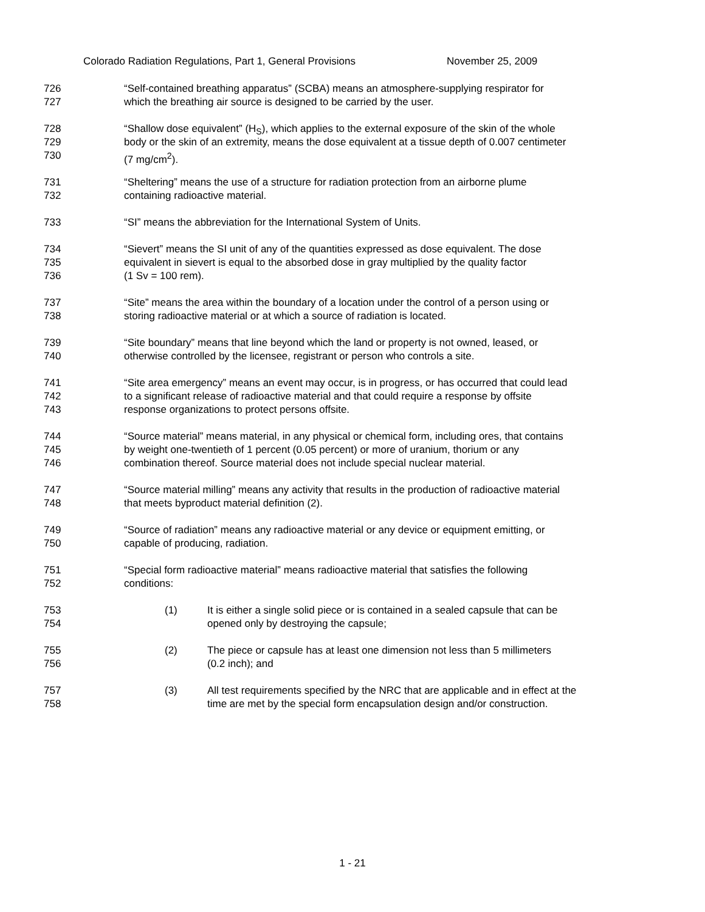Colorado Radiation Regulations, Part 1, General Provisions November 25, 2009
726 “Self-contained breathing apparatus” (SCBA) means an atmosphere-supplying respirator for
727 which the breathing air source is designed to be carried by the user.
728 “Shallow dose equivalent” (H<sub>S</sub>), which applies to the external exposure of the skin of the whole
729 body or the skin of an extremity, means the dose equivalent at a tissue depth of 0.007 centimeter
730 (7 mg/cm<sup>2</sup>).
731 “Sheltering” means the use of a structure for radiation protection from an airborne plume
732 containing radioactive material.
733 “SI” means the abbreviation for the International System of Units.
734 “Sievert” means the SI unit of any of the quantities expressed as dose equivalent. The dose
735 equivalent in sievert is equal to the absorbed dose in gray multiplied by the quality factor
736 (1 Sv = 100 rem).
737 “Site” means the area within the boundary of a location under the control of a person using or
738 storing radioactive material or at which a source of radiation is located.
739 “Site boundary” means that line beyond which the land or property is not owned, leased, or
740 otherwise controlled by the licensee, registrant or person who controls a site.
741 “Site area emergency” means an event may occur, is in progress, or has occurred that could lead
742 to a significant release of radioactive material and that could require a response by offsite
743 response organizations to protect persons offsite.
744 “Source material” means material, in any physical or chemical form, including ores, that contains
745 by weight one-twentieth of 1 percent (0.05 percent) or more of uranium, thorium or any
746 combination thereof. Source material does not include special nuclear material.
747 “Source material milling” means any activity that results in the production of radioactive material
748 that meets byproduct material definition (2).
749 “Source of radiation” means any radioactive material or any device or equipment emitting, or
750 capable of producing, radiation.
751 “Special form radioactive material” means radioactive material that satisfies the following
752 conditions:
753 (1) It is either a single solid piece or is contained in a sealed capsule that can be
754 opened only by destroying the capsule;
755 (2) The piece or capsule has at least one dimension not less than 5 millimeters
756 (0.2 inch); and
757 (3) All test requirements specified by the NRC that are applicable and in effect at the
758 time are met by the special form encapsulation design and/or construction.
1 - 21